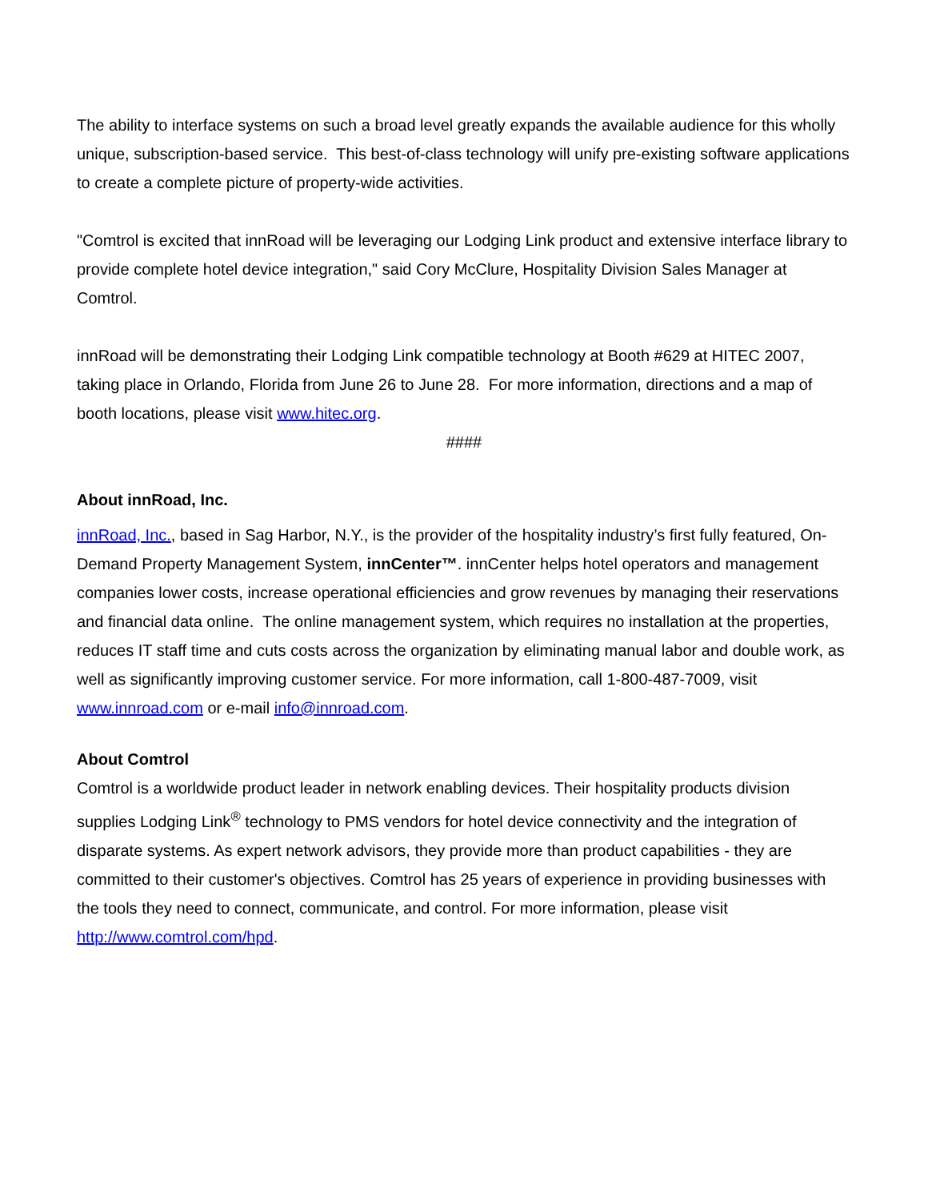The ability to interface systems on such a broad level greatly expands the available audience for this wholly unique, subscription-based service. This best-of-class technology will unify pre-existing software applications to create a complete picture of property-wide activities.
"Comtrol is excited that innRoad will be leveraging our Lodging Link product and extensive interface library to provide complete hotel device integration," said Cory McClure, Hospitality Division Sales Manager at Comtrol.
innRoad will be demonstrating their Lodging Link compatible technology at Booth #629 at HITEC 2007, taking place in Orlando, Florida from June 26 to June 28. For more information, directions and a map of booth locations, please visit www.hitec.org.
####
About innRoad, Inc.
innRoad, Inc., based in Sag Harbor, N.Y., is the provider of the hospitality industry’s first fully featured, On-Demand Property Management System, innCenter™. innCenter helps hotel operators and management companies lower costs, increase operational efficiencies and grow revenues by managing their reservations and financial data online. The online management system, which requires no installation at the properties, reduces IT staff time and cuts costs across the organization by eliminating manual labor and double work, as well as significantly improving customer service. For more information, call 1-800-487-7009, visit www.innroad.com or e-mail info@innroad.com.
About Comtrol
Comtrol is a worldwide product leader in network enabling devices. Their hospitality products division supplies Lodging Link<sup>®</sup> technology to PMS vendors for hotel device connectivity and the integration of disparate systems. As expert network advisors, they provide more than product capabilities - they are committed to their customer's objectives. Comtrol has 25 years of experience in providing businesses with the tools they need to connect, communicate, and control. For more information, please visit http://www.comtrol.com/hpd.